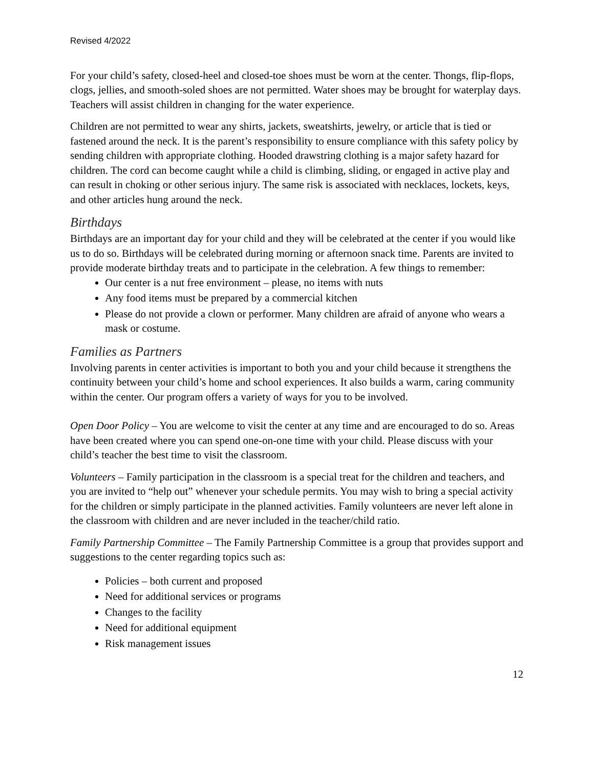Revised 4/2022
For your child’s safety, closed-heel and closed-toe shoes must be worn at the center. Thongs, flip-flops, clogs, jellies, and smooth-soled shoes are not permitted. Water shoes may be brought for waterplay days. Teachers will assist children in changing for the water experience.
Children are not permitted to wear any shirts, jackets, sweatshirts, jewelry, or article that is tied or fastened around the neck. It is the parent’s responsibility to ensure compliance with this safety policy by sending children with appropriate clothing. Hooded drawstring clothing is a major safety hazard for children. The cord can become caught while a child is climbing, sliding, or engaged in active play and can result in choking or other serious injury. The same risk is associated with necklaces, lockets, keys, and other articles hung around the neck.
Birthdays
Birthdays are an important day for your child and they will be celebrated at the center if you would like us to do so. Birthdays will be celebrated during morning or afternoon snack time. Parents are invited to provide moderate birthday treats and to participate in the celebration. A few things to remember:
Our center is a nut free environment – please, no items with nuts
Any food items must be prepared by a commercial kitchen
Please do not provide a clown or performer. Many children are afraid of anyone who wears a mask or costume.
Families as Partners
Involving parents in center activities is important to both you and your child because it strengthens the continuity between your child’s home and school experiences. It also builds a warm, caring community within the center. Our program offers a variety of ways for you to be involved.
Open Door Policy – You are welcome to visit the center at any time and are encouraged to do so. Areas have been created where you can spend one-on-one time with your child. Please discuss with your child’s teacher the best time to visit the classroom.
Volunteers – Family participation in the classroom is a special treat for the children and teachers, and you are invited to “help out” whenever your schedule permits. You may wish to bring a special activity for the children or simply participate in the planned activities. Family volunteers are never left alone in the classroom with children and are never included in the teacher/child ratio.
Family Partnership Committee – The Family Partnership Committee is a group that provides support and suggestions to the center regarding topics such as:
Policies – both current and proposed
Need for additional services or programs
Changes to the facility
Need for additional equipment
Risk management issues
12